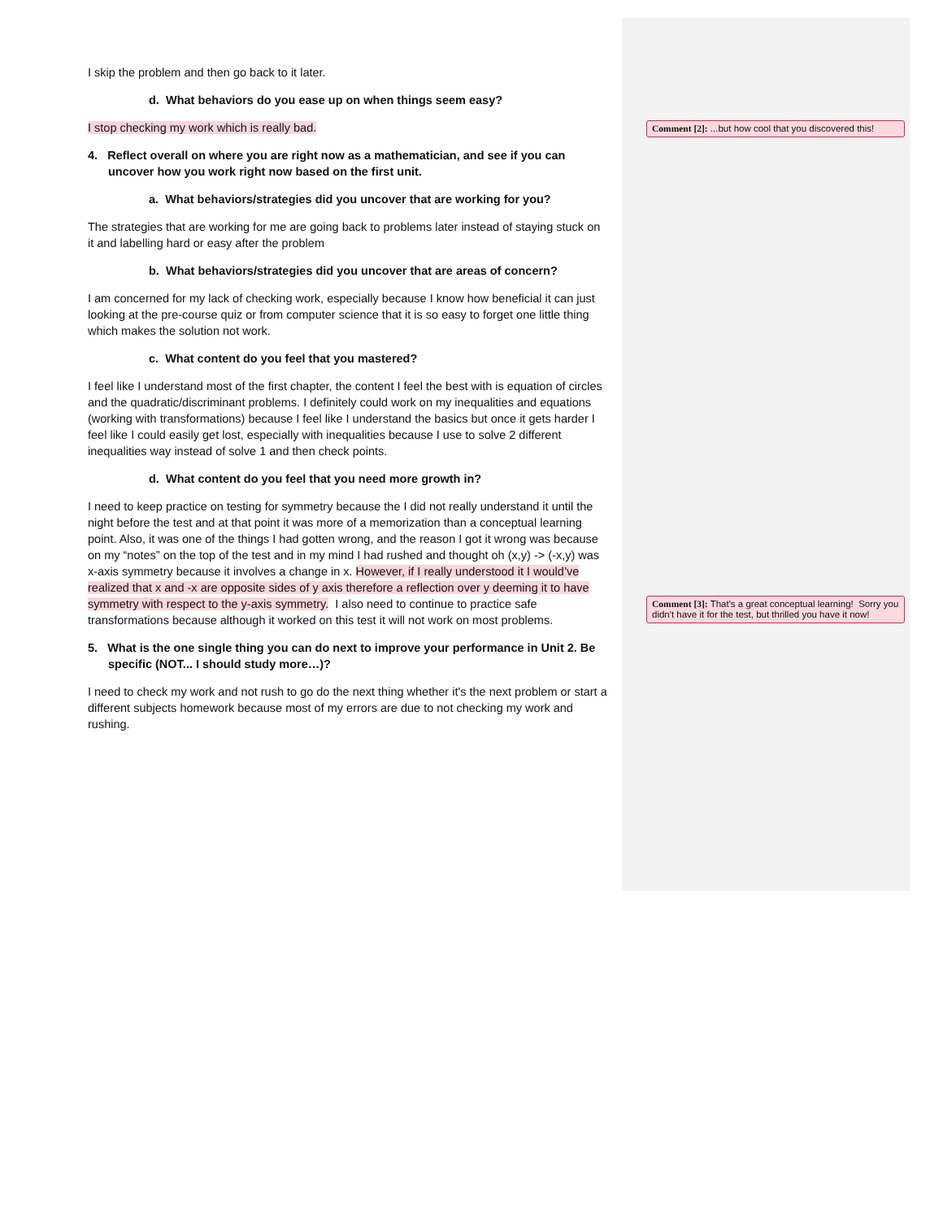I skip the problem and then go back to it later.
d. What behaviors do you ease up on when things seem easy?
I stop checking my work which is really bad.
4. Reflect overall on where you are right now as a mathematician, and see if you can uncover how you work right now based on the first unit.
a. What behaviors/strategies did you uncover that are working for you?
The strategies that are working for me are going back to problems later instead of staying stuck on it and labelling hard or easy after the problem
b. What behaviors/strategies did you uncover that are areas of concern?
I am concerned for my lack of checking work, especially because I know how beneficial it can just looking at the pre-course quiz or from computer science that it is so easy to forget one little thing which makes the solution not work.
c. What content do you feel that you mastered?
I feel like I understand most of the first chapter, the content I feel the best with is equation of circles and the quadratic/discriminant problems. I definitely could work on my inequalities and equations (working with transformations) because I feel like I understand the basics but once it gets harder I feel like I could easily get lost, especially with inequalities because I use to solve 2 different inequalities way instead of solve 1 and then check points.
d. What content do you feel that you need more growth in?
I need to keep practice on testing for symmetry because the I did not really understand it until the night before the test and at that point it was more of a memorization than a conceptual learning point. Also, it was one of the things I had gotten wrong, and the reason I got it wrong was because on my “notes” on the top of the test and in my mind I had rushed and thought oh (x,y) -> (-x,y) was x-axis symmetry because it involves a change in x. However, if I really understood it I would’ve realized that x and -x are opposite sides of y axis therefore a reflection over y deeming it to have symmetry with respect to the y-axis symmetry. I also need to continue to practice safe transformations because although it worked on this test it will not work on most problems.
5. What is the one single thing you can do next to improve your performance in Unit 2. Be specific (NOT... I should study more…)?
I need to check my work and not rush to go do the next thing whether it's the next problem or start a different subjects homework because most of my errors are due to not checking my work and rushing.
Comment [2]: ...but how cool that you discovered this!
Comment [3]: That's a great conceptual learning! Sorry you didn't have it for the test, but thrilled you have it now!